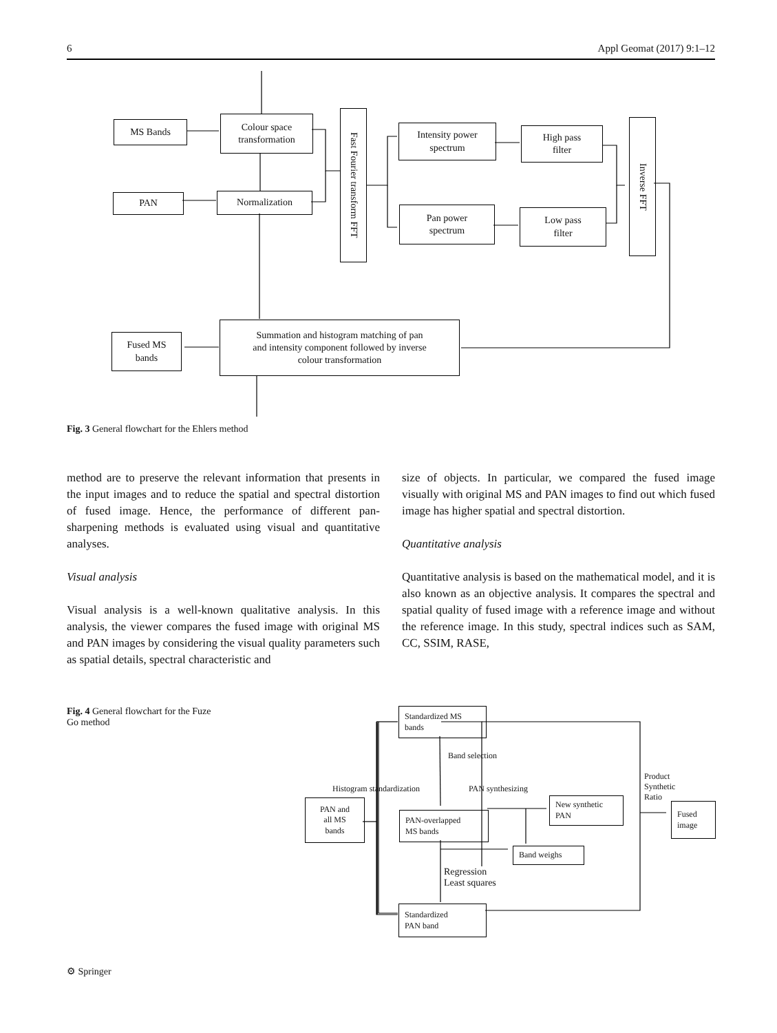6 Appl Geomat (2017) 9:1–12
MS Bands
Colour space
transformation
PAN Normalization
Fast Fourier transform FFT
Intensity power
spectrum
High pass
filter
Pan power
spectrum
Low pass
filter
Inverse FFT
Fused MS
bands
Summation and histogram matching of pan
and intensity component followed by inverse
colour transformation
Fig. 3 General flowchart for the Ehlers method
method are to preserve the relevant information that presents in the input images and to reduce the spatial and spectral distortion of fused image. Hence, the performance of different pan-sharpening methods is evaluated using visual and quantitative analyses.
Visual analysis
Visual analysis is a well-known qualitative analysis. In this analysis, the viewer compares the fused image with original MS and PAN images by considering the visual quality parameters such as spatial details, spectral characteristic and
size of objects. In particular, we compared the fused image visually with original MS and PAN images to find out which fused image has higher spatial and spectral distortion.
Quantitative analysis
Quantitative analysis is based on the mathematical model, and it is also known as an objective analysis. It compares the spectral and spatial quality of fused image with a reference image and without the reference image. In this study, spectral indices such as SAM, CC, SSIM, RASE,
Fig. 4 General flowchart for the Fuze Go method
Standardized MS
bands
Band selection
Histogram standardization PAN synthesizing
Product Synthetic Ratio
PAN and
all MS
bands
PAN-overlapped
MS bands
New synthetic
PAN
Fused
image
Band weighs
Regression
Least squares
Standardized
PAN band
⚙ Springer